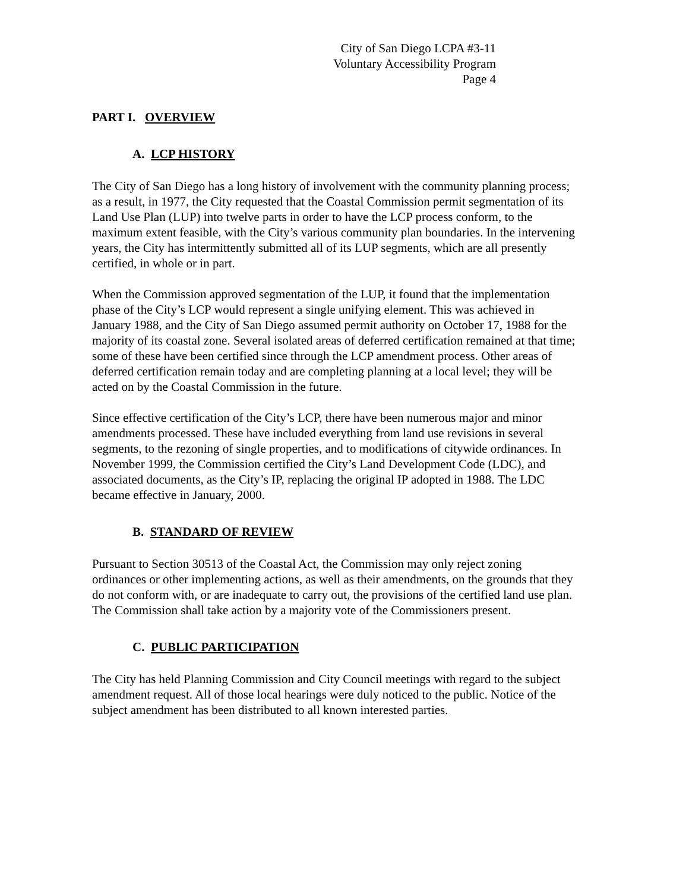City of San Diego LCPA #3-11
Voluntary Accessibility Program
Page 4
PART I. OVERVIEW
A. LCP HISTORY
The City of San Diego has a long history of involvement with the community planning process; as a result, in 1977, the City requested that the Coastal Commission permit segmentation of its Land Use Plan (LUP) into twelve parts in order to have the LCP process conform, to the maximum extent feasible, with the City’s various community plan boundaries. In the intervening years, the City has intermittently submitted all of its LUP segments, which are all presently certified, in whole or in part.
When the Commission approved segmentation of the LUP, it found that the implementation phase of the City’s LCP would represent a single unifying element. This was achieved in January 1988, and the City of San Diego assumed permit authority on October 17, 1988 for the majority of its coastal zone. Several isolated areas of deferred certification remained at that time; some of these have been certified since through the LCP amendment process. Other areas of deferred certification remain today and are completing planning at a local level; they will be acted on by the Coastal Commission in the future.
Since effective certification of the City’s LCP, there have been numerous major and minor amendments processed. These have included everything from land use revisions in several segments, to the rezoning of single properties, and to modifications of citywide ordinances. In November 1999, the Commission certified the City’s Land Development Code (LDC), and associated documents, as the City’s IP, replacing the original IP adopted in 1988. The LDC became effective in January, 2000.
B. STANDARD OF REVIEW
Pursuant to Section 30513 of the Coastal Act, the Commission may only reject zoning ordinances or other implementing actions, as well as their amendments, on the grounds that they do not conform with, or are inadequate to carry out, the provisions of the certified land use plan. The Commission shall take action by a majority vote of the Commissioners present.
C. PUBLIC PARTICIPATION
The City has held Planning Commission and City Council meetings with regard to the subject amendment request. All of those local hearings were duly noticed to the public. Notice of the subject amendment has been distributed to all known interested parties.